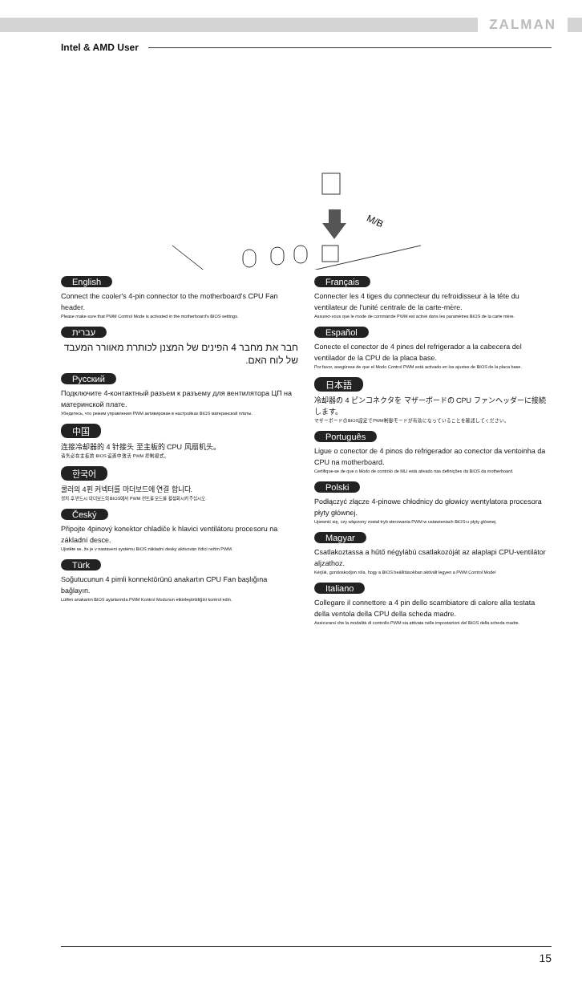ZALMAN
Intel & AMD User
M/B
English
Connect the cooler's 4-pin connector to the motherboard's CPU Fan header.
Please make sure that PWM Control Mode is activated in the motherboard's BIOS settings.
עברית
חבר את מחבר 4 הפינים של המצנן לכותרת מאוורר המעבד של לוח האם.
Русский
Подключите 4-контактный разъем к разъему для вентилятора ЦП на материнской плате.
Убедитесь, что режим управления PWM активирован в настройках BIOS материнской платы.
中国
连接冷却器的 4 针接头 至主板的 CPU 风扇机头。
请务必在主板的 BIOS 设置中激活 PWM 控制模式。
한국어
쿨러의 4핀 커넥터를 마더보드에 연결 합니다.
설치 후 반드시 마더보드의 BIOS에서 PWM 컨트롤 모드를 활성화시켜 주십시오.
Český
Připojte 4pinový konektor chladiče k hlavici ventilátoru procesoru na základní desce.
Ujistěte se, že je v nastavení systému BIOS základní desky aktivován řídicí režim PWM.
Türk
Soğutucunun 4 pimli konnektörünü anakartın CPU Fan başlığına bağlayın.
Lütfen anakartın BIOS ayarlarında PWM Kontrol Modunun etkinleştirildiğini kontrol edin.
Français
Connecter les 4 tiges du connecteur du refroidisseur à la tête du ventilateur de l'unité centrale de la carte-mère.
Assurez-vous que le mode de commande PWM est activé dans les paramètres BIOS de la carte mère.
Español
Conecte el conector de 4 pines del refrigerador a la cabecera del ventilador de la CPU de la placa base.
Por favor, asegúrese de que el Modo Control PWM está activado en los ajustes de BIOS de la placa base.
日本語
冷却器の 4 ピンコネクタを マザーボードの CPU ファンヘッダーに接続します。
マザーボードのBIOS設定でPWM制御モードが有効になっていることを確認してください。
Português
Ligue o conector de 4 pinos do refrigerador ao conector da ventoinha da CPU na motherboard.
Certifique-se de que o Modo de controlo de MLI está ativado nas definições da BIOS da motherboard.
Polski
Podłączyć złącze 4-pinowe chłodnicy do głowicy wentylatora procesora płyty głównej.
Upewnić się, czy włączony został tryb sterowania PWM w ustawieniach BIOS-u płyty głównej.
Magyar
Csatlakoztassa a hűtő négylábú csatlakozóját az alaplapi CPU-ventilátor aljzathoz.
Kérjük, gondoskodjon róla, hogy a BIOS beállításokban aktivált legyen a PWM Control Mode!
Italiano
Collegare il connettore a 4 pin dello scambiatore di calore alla testata della ventola della CPU della scheda madre.
Assicurarsi che la modalità di controllo PWM sia attivata nelle impostazioni del BIOS della scheda madre.
15